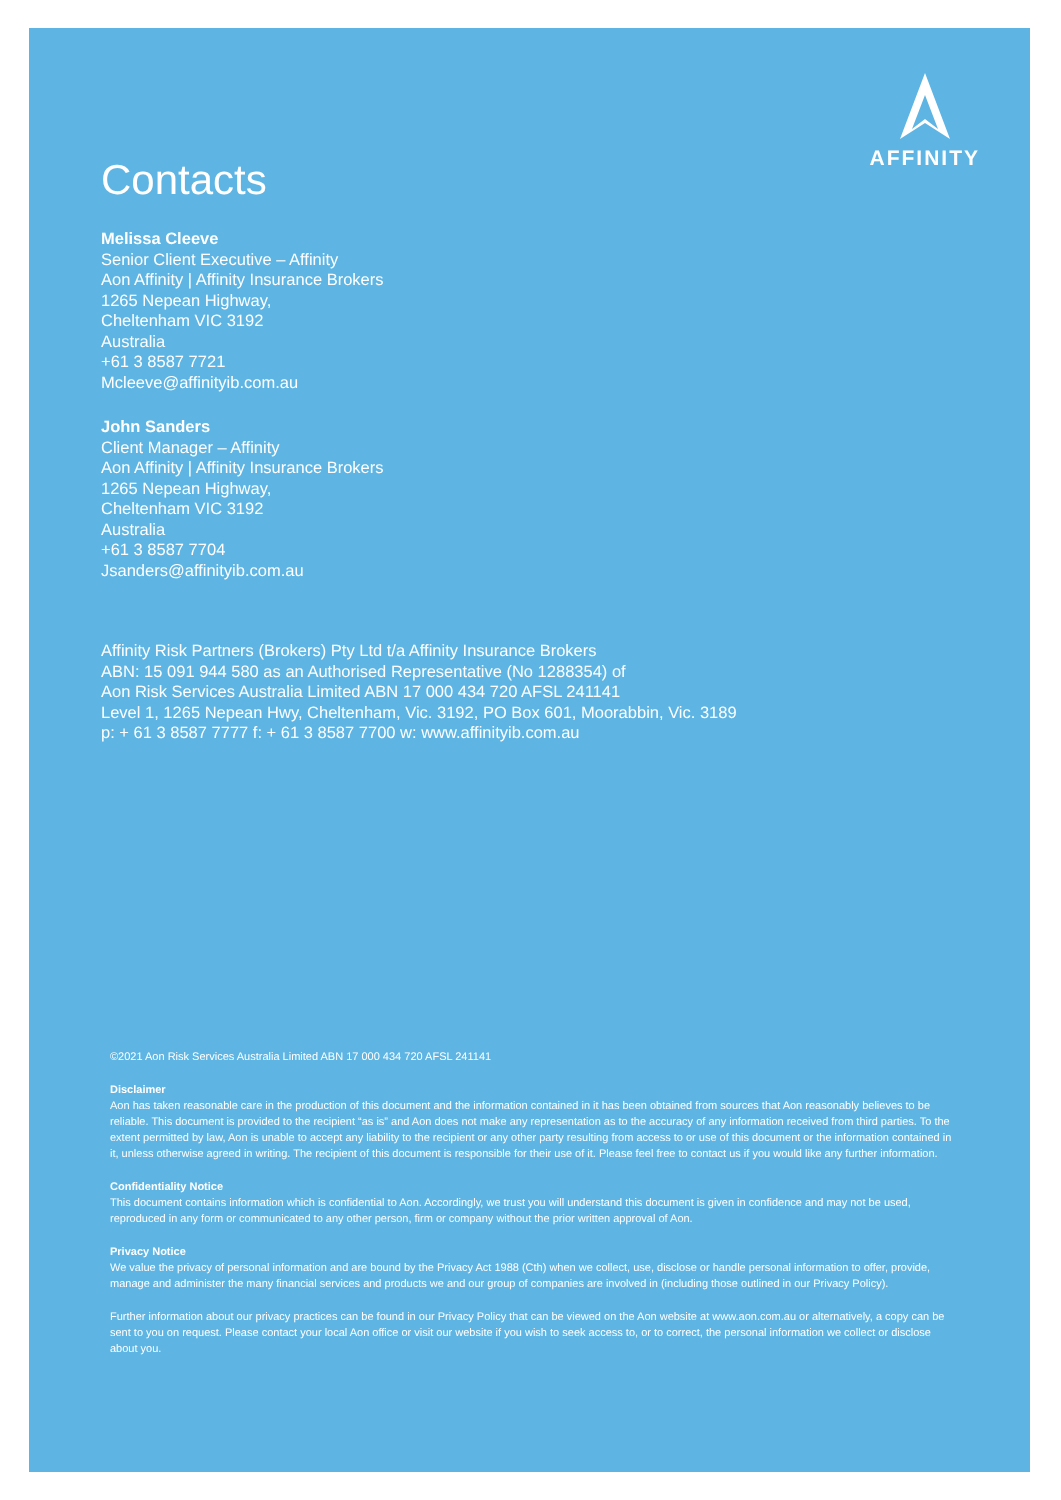AFFINITY
Contacts
Melissa Cleeve
Senior Client Executive – Affinity
Aon Affinity | Affinity Insurance Brokers
1265 Nepean Highway,
Cheltenham VIC 3192
Australia
+61 3 8587 7721
Mcleeve@affinityib.com.au
John Sanders
Client Manager – Affinity
Aon Affinity | Affinity Insurance Brokers
1265 Nepean Highway,
Cheltenham VIC 3192
Australia
+61 3 8587 7704
Jsanders@affinityib.com.au
Affinity Risk Partners (Brokers) Pty Ltd t/a Affinity Insurance Brokers
ABN: 15 091 944 580 as an Authorised Representative (No 1288354) of
Aon Risk Services Australia Limited ABN 17 000 434 720 AFSL 241141
Level 1, 1265 Nepean Hwy, Cheltenham, Vic. 3192, PO Box 601, Moorabbin, Vic. 3189
p: + 61 3 8587 7777 f: + 61 3 8587 7700 w: www.affinityib.com.au
©2021 Aon Risk Services Australia Limited ABN 17 000 434 720 AFSL 241141
Disclaimer
Aon has taken reasonable care in the production of this document and the information contained in it has been obtained from sources that Aon reasonably believes to be reliable. This document is provided to the recipient “as is” and Aon does not make any representation as to the accuracy of any information received from third parties. To the extent permitted by law, Aon is unable to accept any liability to the recipient or any other party resulting from access to or use of this document or the information contained in it, unless otherwise agreed in writing. The recipient of this document is responsible for their use of it. Please feel free to contact us if you would like any further information.
Confidentiality Notice
This document contains information which is confidential to Aon. Accordingly, we trust you will understand this document is given in confidence and may not be used, reproduced in any form or communicated to any other person, firm or company without the prior written approval of Aon.
Privacy Notice
We value the privacy of personal information and are bound by the Privacy Act 1988 (Cth) when we collect, use, disclose or handle personal information to offer, provide, manage and administer the many financial services and products we and our group of companies are involved in (including those outlined in our Privacy Policy).
Further information about our privacy practices can be found in our Privacy Policy that can be viewed on the Aon website at www.aon.com.au or alternatively, a copy can be sent to you on request. Please contact your local Aon office or visit our website if you wish to seek access to, or to correct, the personal information we collect or disclose about you.